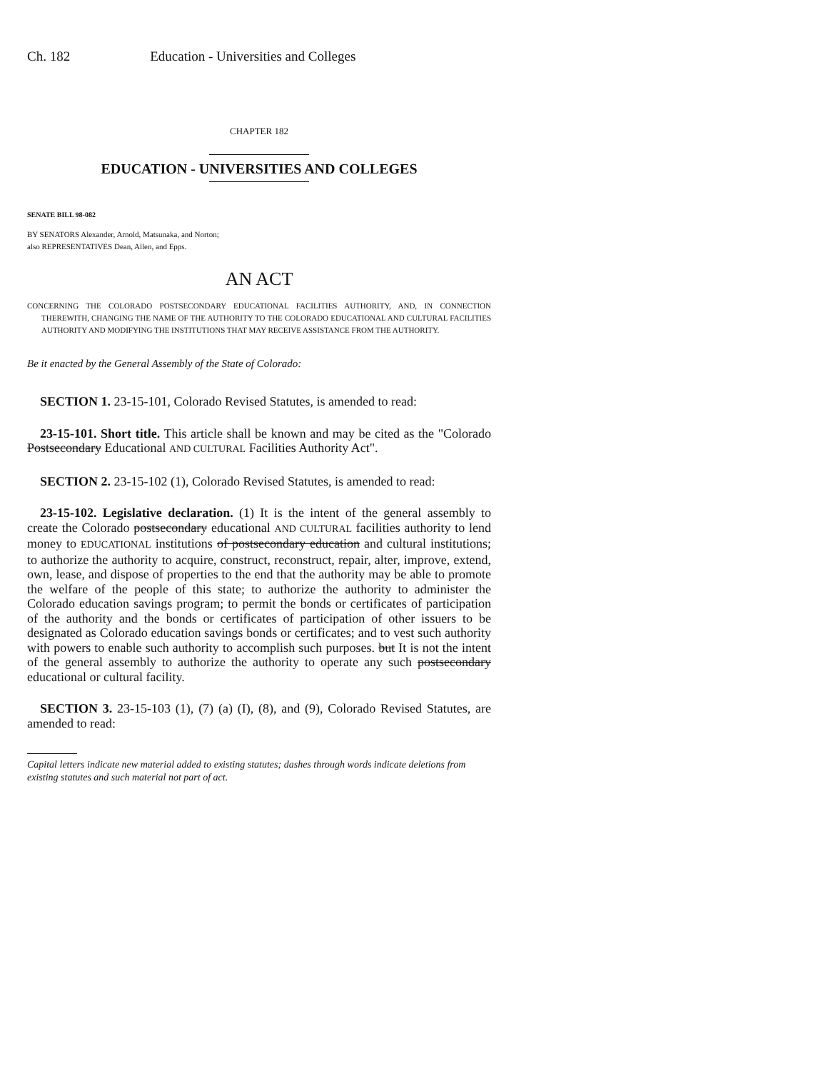Ch. 182 Education - Universities and Colleges
CHAPTER 182
EDUCATION - UNIVERSITIES AND COLLEGES
SENATE BILL 98-082
BY SENATORS Alexander, Arnold, Matsunaka, and Norton;
also REPRESENTATIVES Dean, Allen, and Epps.
AN ACT
CONCERNING THE COLORADO POSTSECONDARY EDUCATIONAL FACILITIES AUTHORITY, AND, IN CONNECTION THEREWITH, CHANGING THE NAME OF THE AUTHORITY TO THE COLORADO EDUCATIONAL AND CULTURAL FACILITIES AUTHORITY AND MODIFYING THE INSTITUTIONS THAT MAY RECEIVE ASSISTANCE FROM THE AUTHORITY.
Be it enacted by the General Assembly of the State of Colorado:
SECTION 1. 23-15-101, Colorado Revised Statutes, is amended to read:
23-15-101. Short title. This article shall be known and may be cited as the "Colorado Postsecondary Educational AND CULTURAL Facilities Authority Act".
SECTION 2. 23-15-102 (1), Colorado Revised Statutes, is amended to read:
23-15-102. Legislative declaration. (1) It is the intent of the general assembly to create the Colorado postsecondary educational AND CULTURAL facilities authority to lend money to EDUCATIONAL institutions of postsecondary education and cultural institutions; to authorize the authority to acquire, construct, reconstruct, repair, alter, improve, extend, own, lease, and dispose of properties to the end that the authority may be able to promote the welfare of the people of this state; to authorize the authority to administer the Colorado education savings program; to permit the bonds or certificates of participation of the authority and the bonds or certificates of participation of other issuers to be designated as Colorado education savings bonds or certificates; and to vest such authority with powers to enable such authority to accomplish such purposes. but It is not the intent of the general assembly to authorize the authority to operate any such postsecondary educational or cultural facility.
SECTION 3. 23-15-103 (1), (7) (a) (I), (8), and (9), Colorado Revised Statutes, are amended to read:
Capital letters indicate new material added to existing statutes; dashes through words indicate deletions from existing statutes and such material not part of act.